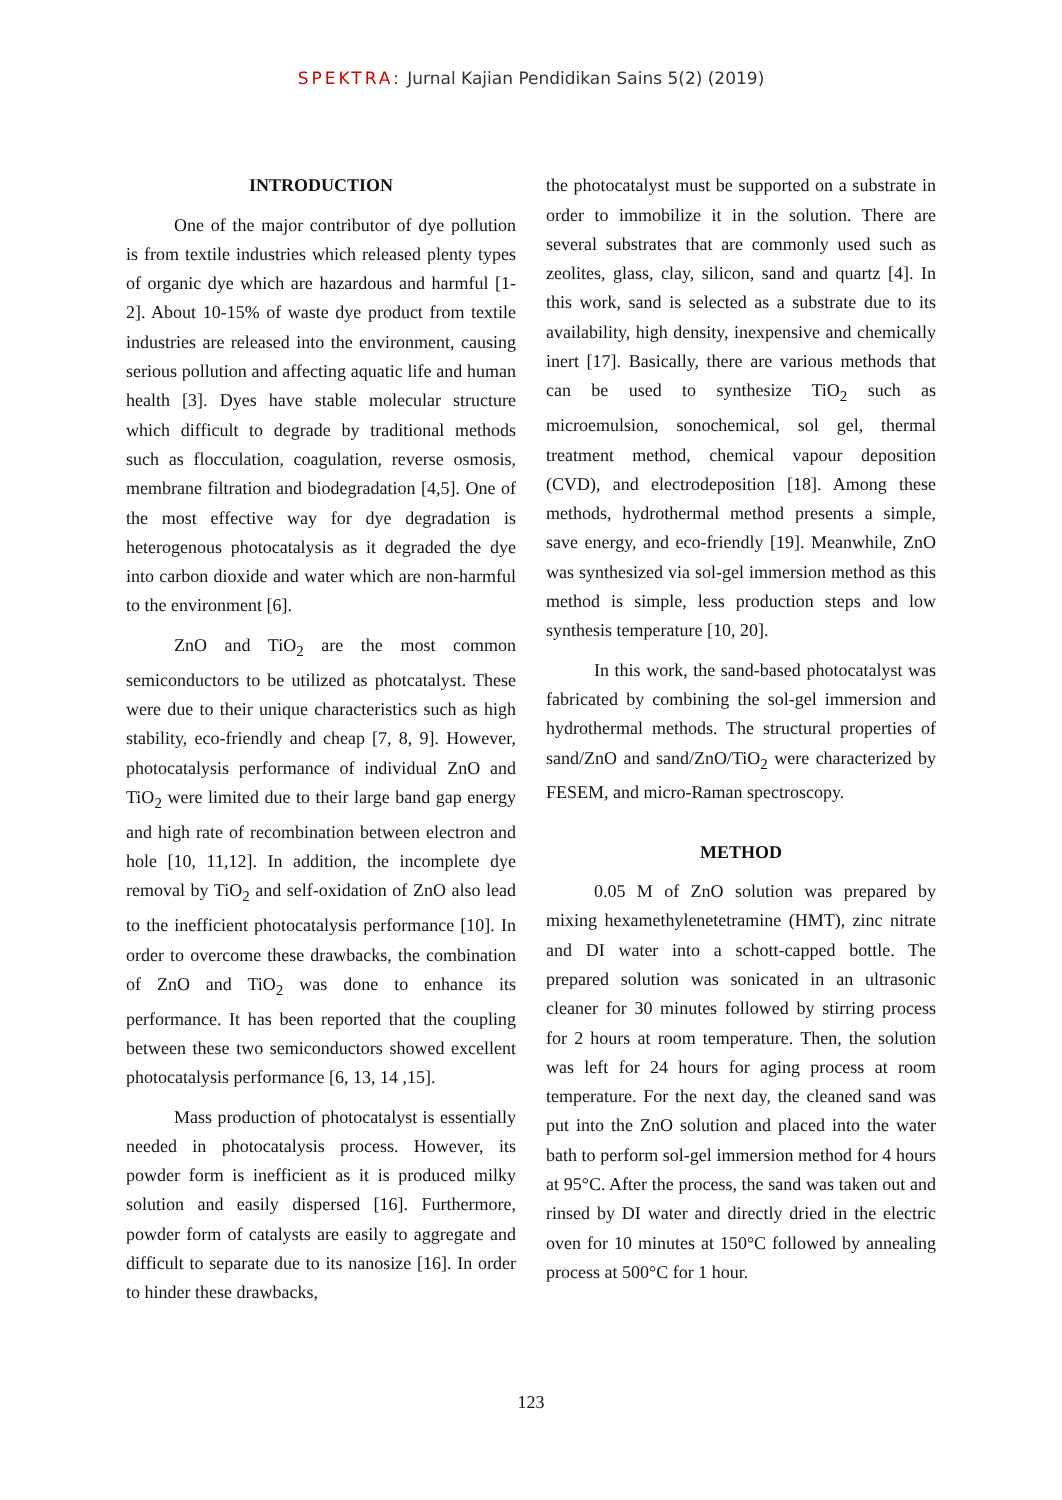SPEKTRA: Jurnal Kajian Pendidikan Sains 5(2) (2019)
INTRODUCTION
One of the major contributor of dye pollution is from textile industries which released plenty types of organic dye which are hazardous and harmful [1-2]. About 10-15% of waste dye product from textile industries are released into the environment, causing serious pollution and affecting aquatic life and human health [3]. Dyes have stable molecular structure which difficult to degrade by traditional methods such as flocculation, coagulation, reverse osmosis, membrane filtration and biodegradation [4,5]. One of the most effective way for dye degradation is heterogenous photocatalysis as it degraded the dye into carbon dioxide and water which are non-harmful to the environment [6].
ZnO and TiO<sub>2</sub> are the most common semiconductors to be utilized as photcatalyst. These were due to their unique characteristics such as high stability, eco-friendly and cheap [7, 8, 9]. However, photocatalysis performance of individual ZnO and TiO<sub>2</sub> were limited due to their large band gap energy and high rate of recombination between electron and hole [10, 11,12]. In addition, the incomplete dye removal by TiO<sub>2</sub> and self-oxidation of ZnO also lead to the inefficient photocatalysis performance [10]. In order to overcome these drawbacks, the combination of ZnO and TiO<sub>2</sub> was done to enhance its performance. It has been reported that the coupling between these two semiconductors showed excellent photocatalysis performance [6, 13, 14 ,15].
Mass production of photocatalyst is essentially needed in photocatalysis process. However, its powder form is inefficient as it is produced milky solution and easily dispersed [16]. Furthermore, powder form of catalysts are easily to aggregate and difficult to separate due to its nanosize [16]. In order to hinder these drawbacks,
the photocatalyst must be supported on a substrate in order to immobilize it in the solution. There are several substrates that are commonly used such as zeolites, glass, clay, silicon, sand and quartz [4]. In this work, sand is selected as a substrate due to its availability, high density, inexpensive and chemically inert [17]. Basically, there are various methods that can be used to synthesize TiO<sub>2</sub> such as microemulsion, sonochemical, sol gel, thermal treatment method, chemical vapour deposition (CVD), and electrodeposition [18]. Among these methods, hydrothermal method presents a simple, save energy, and eco-friendly [19]. Meanwhile, ZnO was synthesized via sol-gel immersion method as this method is simple, less production steps and low synthesis temperature [10, 20].
In this work, the sand-based photocatalyst was fabricated by combining the sol-gel immersion and hydrothermal methods. The structural properties of sand/ZnO and sand/ZnO/TiO<sub>2</sub> were characterized by FESEM, and micro-Raman spectroscopy.
METHOD
0.05 M of ZnO solution was prepared by mixing hexamethylenetetramine (HMT), zinc nitrate and DI water into a schott-capped bottle. The prepared solution was sonicated in an ultrasonic cleaner for 30 minutes followed by stirring process for 2 hours at room temperature. Then, the solution was left for 24 hours for aging process at room temperature. For the next day, the cleaned sand was put into the ZnO solution and placed into the water bath to perform sol-gel immersion method for 4 hours at 95°C. After the process, the sand was taken out and rinsed by DI water and directly dried in the electric oven for 10 minutes at 150°C followed by annealing process at 500°C for 1 hour.
123